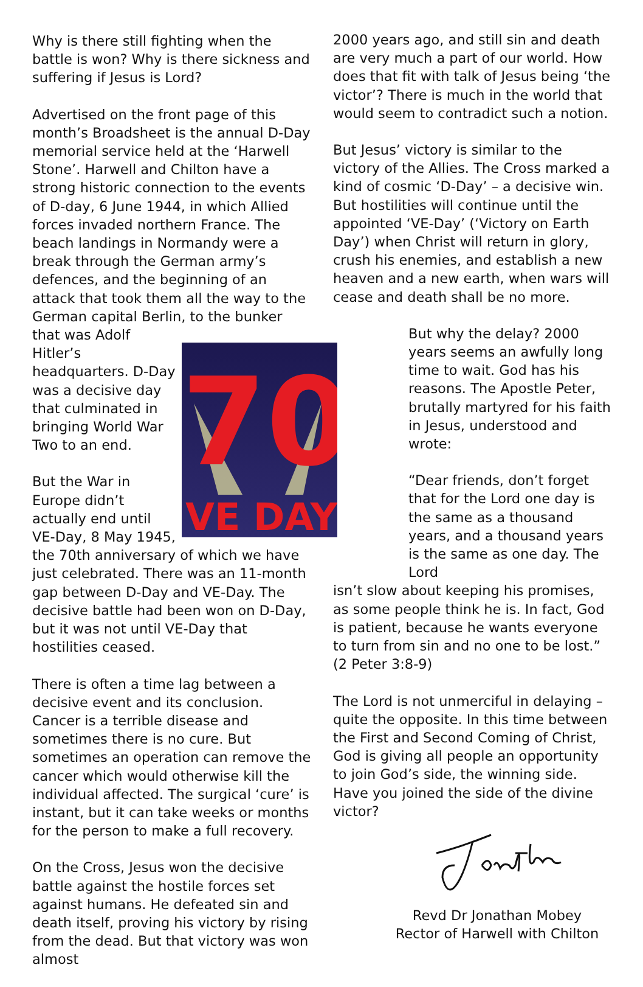Why is there still fighting when the battle is won? Why is there sickness and suffering if Jesus is Lord?
Advertised on the front page of this month’s Broadsheet is the annual D-Day memorial service held at the ‘Harwell Stone’. Harwell and Chilton have a strong historic connection to the events of D-day, 6 June 1944, in which Allied forces invaded northern France. The beach landings in Normandy were a break through the German army’s defences, and the beginning of an attack that took them all the way to the German capital Berlin, to the bunker that was Adolf
70
VE DAY
Hitler’s headquarters. D-Day was a decisive day that culminated in bringing World War Two to an end.
But the War in Europe didn’t actually end until VE-Day, 8 May 1945, the 70th anniversary of which we have just celebrated. There was an 11-month gap between D-Day and VE-Day. The decisive battle had been won on D-Day, but it was not until VE-Day that hostilities ceased.
There is often a time lag between a decisive event and its conclusion. Cancer is a terrible disease and sometimes there is no cure. But sometimes an operation can remove the cancer which would otherwise kill the individual affected. The surgical ‘cure’ is instant, but it can take weeks or months for the person to make a full recovery.
On the Cross, Jesus won the decisive battle against the hostile forces set against humans. He defeated sin and death itself, proving his victory by rising from the dead. But that victory was won almost
2000 years ago, and still sin and death are very much a part of our world. How does that fit with talk of Jesus being ‘the victor’? There is much in the world that would seem to contradict such a notion.
But Jesus’ victory is similar to the victory of the Allies. The Cross marked a kind of cosmic ‘D-Day’ – a decisive win. But hostilities will continue until the appointed ‘VE-Day’ (‘Victory on Earth Day’) when Christ will return in glory, crush his enemies, and establish a new heaven and a new earth, when wars will cease and death shall be no more.
But why the delay? 2000 years seems an awfully long time to wait. God has his reasons. The Apostle Peter, brutally martyred for his faith in Jesus, understood and wrote:
“Dear friends, don’t forget that for the Lord one day is the same as a thousand years, and a thousand years is the same as one day. The Lord
isn’t slow about keeping his promises, as some people think he is. In fact, God is patient, because he wants everyone to turn from sin and no one to be lost.” (2 Peter 3:8-9)
The Lord is not unmerciful in delaying – quite the opposite. In this time between the First and Second Coming of Christ, God is giving all people an opportunity to join God’s side, the winning side. Have you joined the side of the divine victor?
Revd Dr Jonathan Mobey
Rector of Harwell with Chilton